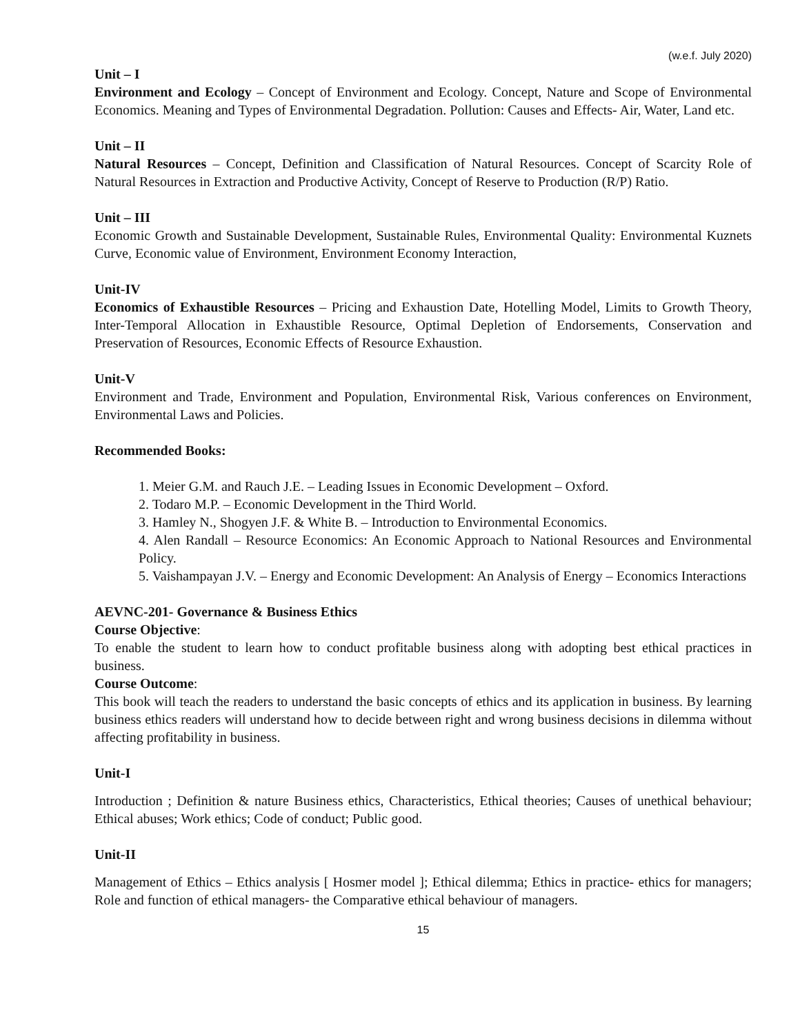(w.e.f. July 2020)
Unit – I
Environment and Ecology – Concept of Environment and Ecology. Concept, Nature and Scope of Environmental Economics. Meaning and Types of Environmental Degradation. Pollution: Causes and Effects- Air, Water, Land etc.
Unit – II
Natural Resources – Concept, Definition and Classification of Natural Resources. Concept of Scarcity Role of Natural Resources in Extraction and Productive Activity, Concept of Reserve to Production (R/P) Ratio.
Unit – III
Economic Growth and Sustainable Development, Sustainable Rules, Environmental Quality: Environmental Kuznets Curve, Economic value of Environment, Environment Economy Interaction,
Unit-IV
Economics of Exhaustible Resources – Pricing and Exhaustion Date, Hotelling Model, Limits to Growth Theory, Inter-Temporal Allocation in Exhaustible Resource, Optimal Depletion of Endorsements, Conservation and Preservation of Resources, Economic Effects of Resource Exhaustion.
Unit-V
Environment and Trade, Environment and Population, Environmental Risk, Various conferences on Environment, Environmental Laws and Policies.
Recommended Books:
1. Meier G.M. and Rauch J.E. – Leading Issues in Economic Development – Oxford.
2. Todaro M.P. – Economic Development in the Third World.
3. Hamley N., Shogyen J.F. & White B. – Introduction to Environmental Economics.
4. Alen Randall – Resource Economics: An Economic Approach to National Resources and Environmental Policy.
5. Vaishampayan J.V. – Energy and Economic Development: An Analysis of Energy – Economics Interactions
AEVNC-201- Governance & Business Ethics
Course Objective:
To enable the student to learn how to conduct profitable business along with adopting best ethical practices in business.
Course Outcome:
This book will teach the readers to understand the basic concepts of ethics and its application in business. By learning business ethics readers will understand how to decide between right and wrong business decisions in dilemma without affecting profitability in business.
Unit-I
Introduction ; Definition & nature Business ethics, Characteristics, Ethical theories; Causes of unethical behaviour; Ethical abuses; Work ethics; Code of conduct; Public good.
Unit-II
Management of Ethics – Ethics analysis [ Hosmer model ]; Ethical dilemma; Ethics in practice- ethics for managers; Role and function of ethical managers- the Comparative ethical behaviour of managers.
15